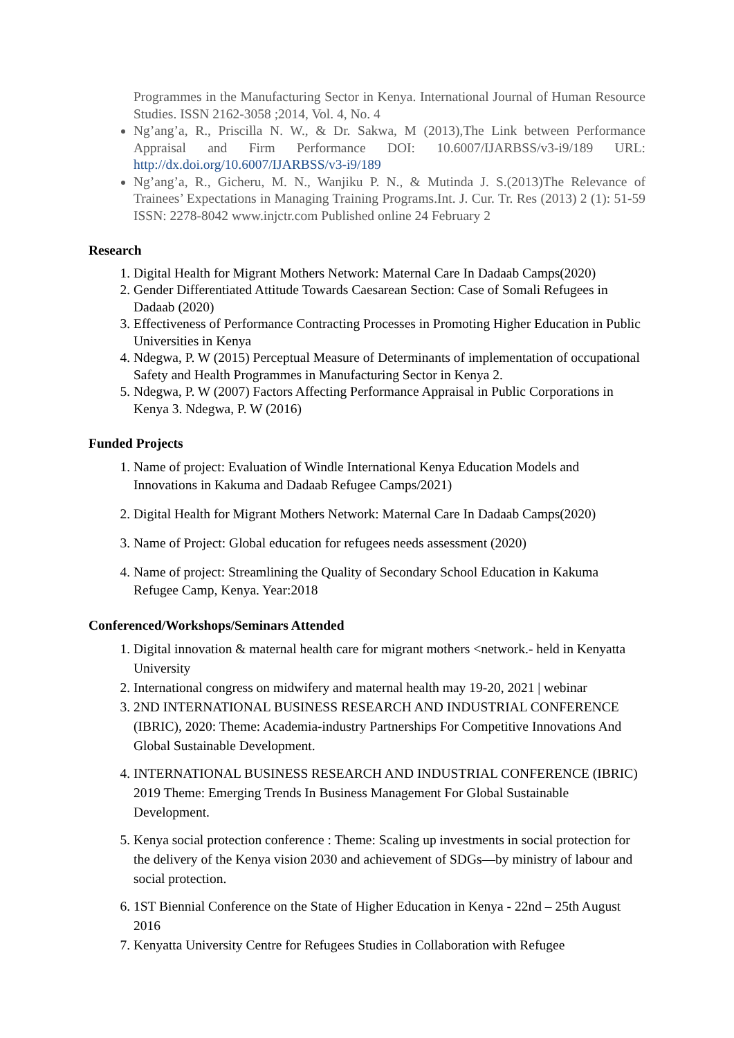Programmes in the Manufacturing Sector in Kenya. International Journal of Human Resource Studies. ISSN 2162-3058 ;2014, Vol. 4, No. 4
Ng’ang’a, R., Priscilla N. W., & Dr. Sakwa, M (2013),The Link between Performance Appraisal and Firm Performance DOI: 10.6007/IJARBSS/v3-i9/189 URL: http://dx.doi.org/10.6007/IJARBSS/v3-i9/189
Ng’ang’a, R., Gicheru, M. N., Wanjiku P. N., & Mutinda J. S.(2013)The Relevance of Trainees’ Expectations in Managing Training Programs.Int. J. Cur. Tr. Res (2013) 2 (1): 51-59 ISSN: 2278-8042 www.injctr.com Published online 24 February 2
Research
1. Digital Health for Migrant Mothers Network: Maternal Care In Dadaab Camps(2020)
2. Gender Differentiated Attitude Towards Caesarean Section: Case of Somali Refugees in Dadaab (2020)
3. Effectiveness of Performance Contracting Processes in Promoting Higher Education in Public Universities in Kenya
4. Ndegwa, P. W (2015) Perceptual Measure of Determinants of implementation of occupational Safety and Health Programmes in Manufacturing Sector in Kenya 2.
5. Ndegwa, P. W (2007) Factors Affecting Performance Appraisal in Public Corporations in Kenya 3. Ndegwa, P. W (2016)
Funded Projects
1. Name of project: Evaluation of Windle International Kenya Education Models and Innovations in Kakuma and Dadaab Refugee Camps/2021)
2. Digital Health for Migrant Mothers Network: Maternal Care In Dadaab Camps(2020)
3. Name of Project: Global education for refugees needs assessment (2020)
4. Name of project: Streamlining the Quality of Secondary School Education in Kakuma Refugee Camp, Kenya. Year:2018
Conferenced/Workshops/Seminars Attended
1. Digital innovation & maternal health care for migrant mothers <network.- held in Kenyatta University
2. International congress on midwifery and maternal health may 19-20, 2021 | webinar
3. 2ND INTERNATIONAL BUSINESS RESEARCH AND INDUSTRIAL CONFERENCE (IBRIC), 2020: Theme: Academia-industry Partnerships For Competitive Innovations And Global Sustainable Development.
4. INTERNATIONAL BUSINESS RESEARCH AND INDUSTRIAL CONFERENCE (IBRIC) 2019 Theme: Emerging Trends In Business Management For Global Sustainable Development.
5. Kenya social protection conference : Theme: Scaling up investments in social protection for the delivery of the Kenya vision 2030 and achievement of SDGs—by ministry of labour and social protection.
6. 1ST Biennial Conference on the State of Higher Education in Kenya - 22nd – 25th August 2016
7. Kenyatta University Centre for Refugees Studies in Collaboration with Refugee